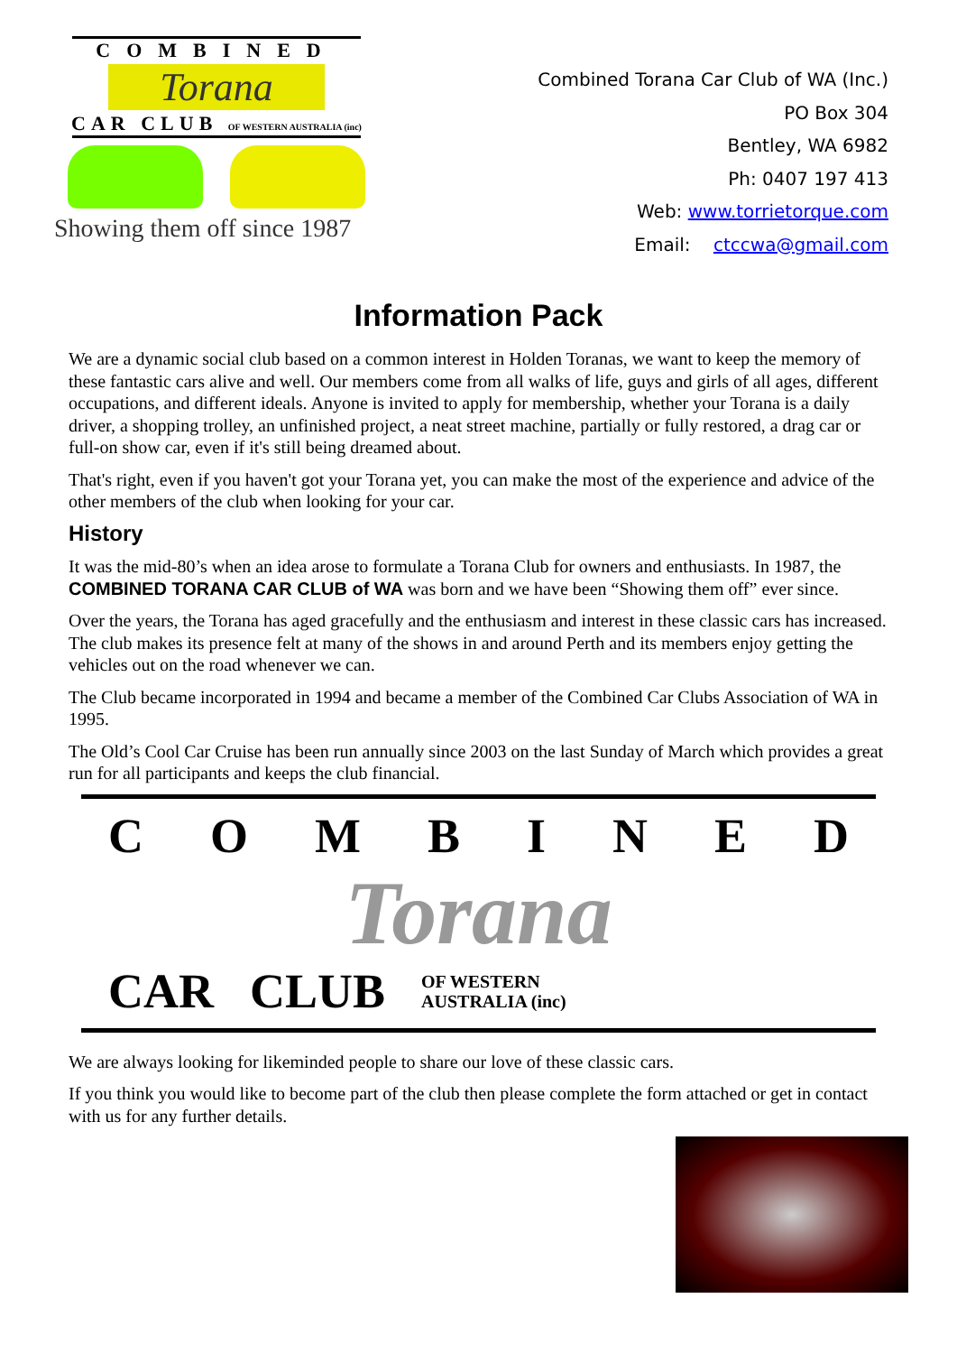COMBINED
Torana
CAR CLUB OF WESTERN AUSTRALIA (inc)
Showing them off since 1987
Combined Torana Car Club of WA (Inc.)
PO Box 304
Bentley, WA 6982
Ph: 0407 197 413
Web: www.torrietorque.com
Email: ctccwa@gmail.com
Information Pack
We are a dynamic social club based on a common interest in Holden Toranas, we want to keep the memory of these fantastic cars alive and well. Our members come from all walks of life, guys and girls of all ages, different occupations, and different ideals. Anyone is invited to apply for membership, whether your Torana is a daily driver, a shopping trolley, an unfinished project, a neat street machine, partially or fully restored, a drag car or full-on show car, even if it's still being dreamed about.
That's right, even if you haven't got your Torana yet, you can make the most of the experience and advice of the other members of the club when looking for your car.
History
It was the mid-80’s when an idea arose to formulate a Torana Club for owners and enthusiasts. In 1987, the COMBINED TORANA CAR CLUB of WA was born and we have been “Showing them off” ever since.
Over the years, the Torana has aged gracefully and the enthusiasm and interest in these classic cars has increased. The club makes its presence felt at many of the shows in and around Perth and its members enjoy getting the vehicles out on the road whenever we can.
The Club became incorporated in 1994 and became a member of the Combined Car Clubs Association of WA in 1995.
The Old’s Cool Car Cruise has been run annually since 2003 on the last Sunday of March which provides a great run for all participants and keeps the club financial.
COMBINED
Torana
CAR CLUB OF WESTERN
AUSTRALIA (inc)
We are always looking for likeminded people to share our love of these classic cars.
If you think you would like to become part of the club then please complete the form attached or get in contact with us for any further details.